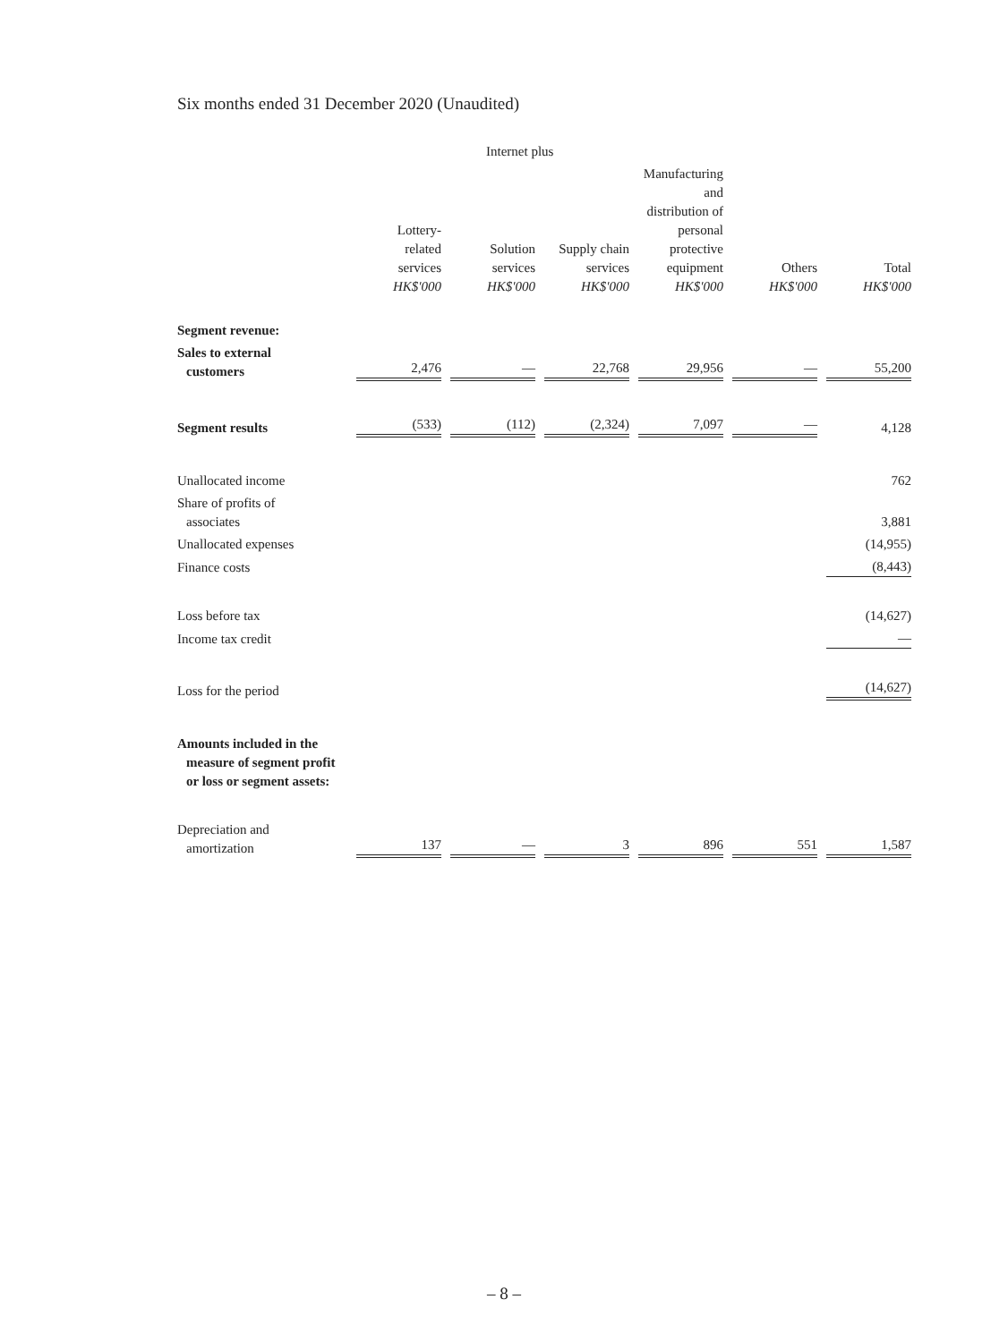Six months ended 31 December 2020 (Unaudited)
| | | Internet plus | | | | |
| --- | --- | --- | --- | --- | --- | --- |
| | Lottery- related services HK$'000 | Solution services HK$'000 | Supply chain services HK$'000 | Manufacturing and distribution of personal protective equipment HK$'000 | Others HK$'000 | Total HK$'000 |
| Segment revenue: | | | | | | |
| Sales to external customers | 2,476 | — | 22,768 | 29,956 | — | 55,200 |
| Segment results | (533) | (112) | (2,324) | 7,097 | — | 4,128 |
| Unallocated income | | | | | | 762 |
| Share of profits of associates | | | | | | 3,881 |
| Unallocated expenses | | | | | | (14,955) |
| Finance costs | | | | | | (8,443) |
| Loss before tax | | | | | | (14,627) |
| Income tax credit | | | | | | — |
| Loss for the period | | | | | | (14,627) |
| Amounts included in the measure of segment profit or loss or segment assets: | | | | | | |
| Depreciation and amortization | 137 | — | 3 | 896 | 551 | 1,587 |
– 8 –